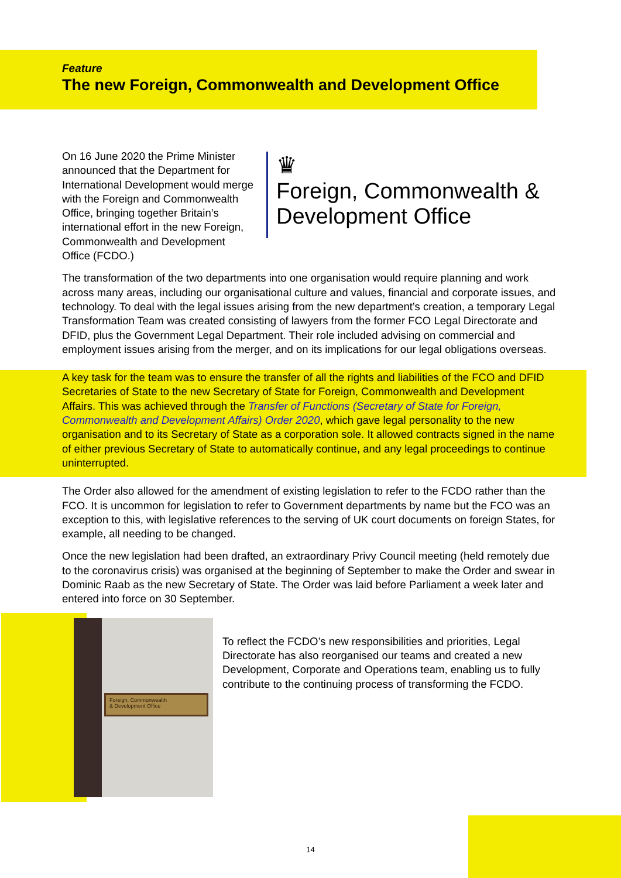Feature
The new Foreign, Commonwealth and Development Office
On 16 June 2020 the Prime Minister announced that the Department for International Development would merge with the Foreign and Commonwealth Office, bringing together Britain’s international effort in the new Foreign, Commonwealth and Development Office (FCDO.)
♛
Foreign, Commonwealth & Development Office
The transformation of the two departments into one organisation would require planning and work across many areas, including our organisational culture and values, financial and corporate issues, and technology. To deal with the legal issues arising from the new department’s creation, a temporary Legal Transformation Team was created consisting of lawyers from the former FCO Legal Directorate and DFID, plus the Government Legal Department. Their role included advising on commercial and employment issues arising from the merger, and on its implications for our legal obligations overseas.
A key task for the team was to ensure the transfer of all the rights and liabilities of the FCO and DFID Secretaries of State to the new Secretary of State for Foreign, Commonwealth and Development Affairs. This was achieved through the Transfer of Functions (Secretary of State for Foreign, Commonwealth and Development Affairs) Order 2020, which gave legal personality to the new organisation and to its Secretary of State as a corporation sole. It allowed contracts signed in the name of either previous Secretary of State to automatically continue, and any legal proceedings to continue uninterrupted.
The Order also allowed for the amendment of existing legislation to refer to the FCDO rather than the FCO. It is uncommon for legislation to refer to Government departments by name but the FCO was an exception to this, with legislative references to the serving of UK court documents on foreign States, for example, all needing to be changed.
Once the new legislation had been drafted, an extraordinary Privy Council meeting (held remotely due to the coronavirus crisis) was organised at the beginning of September to make the Order and swear in Dominic Raab as the new Secretary of State. The Order was laid before Parliament a week later and entered into force on 30 September.
Foreign, Commonwealth
& Development Office
To reflect the FCDO’s new responsibilities and priorities, Legal Directorate has also reorganised our teams and created a new Development, Corporate and Operations team, enabling us to fully contribute to the continuing process of transforming the FCDO.
14